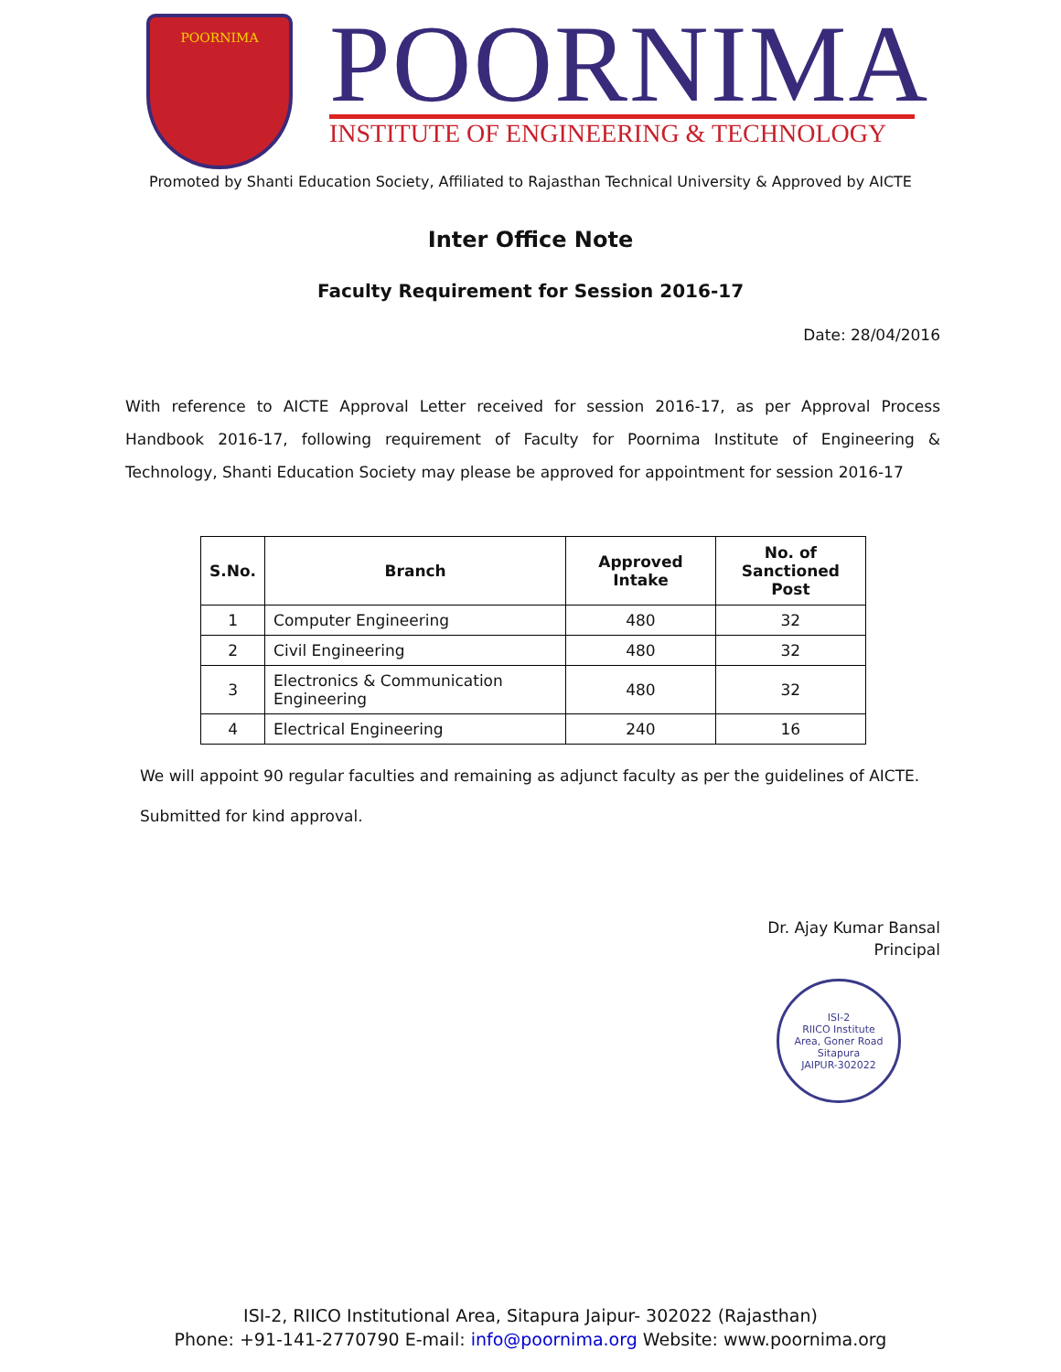POORNIMA
POORNIMA
INSTITUTE OF ENGINEERING & TECHNOLOGY
Promoted by Shanti Education Society, Affiliated to Rajasthan Technical University & Approved by AICTE
Inter Office Note
Faculty Requirement for Session 2016-17
Date: 28/04/2016
With reference to AICTE Approval Letter received for session 2016-17, as per Approval Process Handbook 2016-17, following requirement of Faculty for Poornima Institute of Engineering & Technology, Shanti Education Society may please be approved for appointment for session 2016-17
| S.No. | Branch | Approved Intake | No. of Sanctioned Post |
| --- | --- | --- | --- |
| 1 | Computer Engineering | 480 | 32 |
| 2 | Civil Engineering | 480 | 32 |
| 3 | Electronics & Communication Engineering | 480 | 32 |
| 4 | Electrical Engineering | 240 | 16 |
We will appoint 90 regular faculties and remaining as adjunct faculty as per the guidelines of AICTE.
Submitted for kind approval.
Dr. Ajay Kumar Bansal
Principal
ISI-2
RIICO Institute
Area, Goner Road
Sitapura
JAIPUR-302022
ISI-2, RIICO Institutional Area, Sitapura Jaipur- 302022 (Rajasthan)
Phone: +91-141-2770790 E-mail: info@poornima.org Website: www.poornima.org